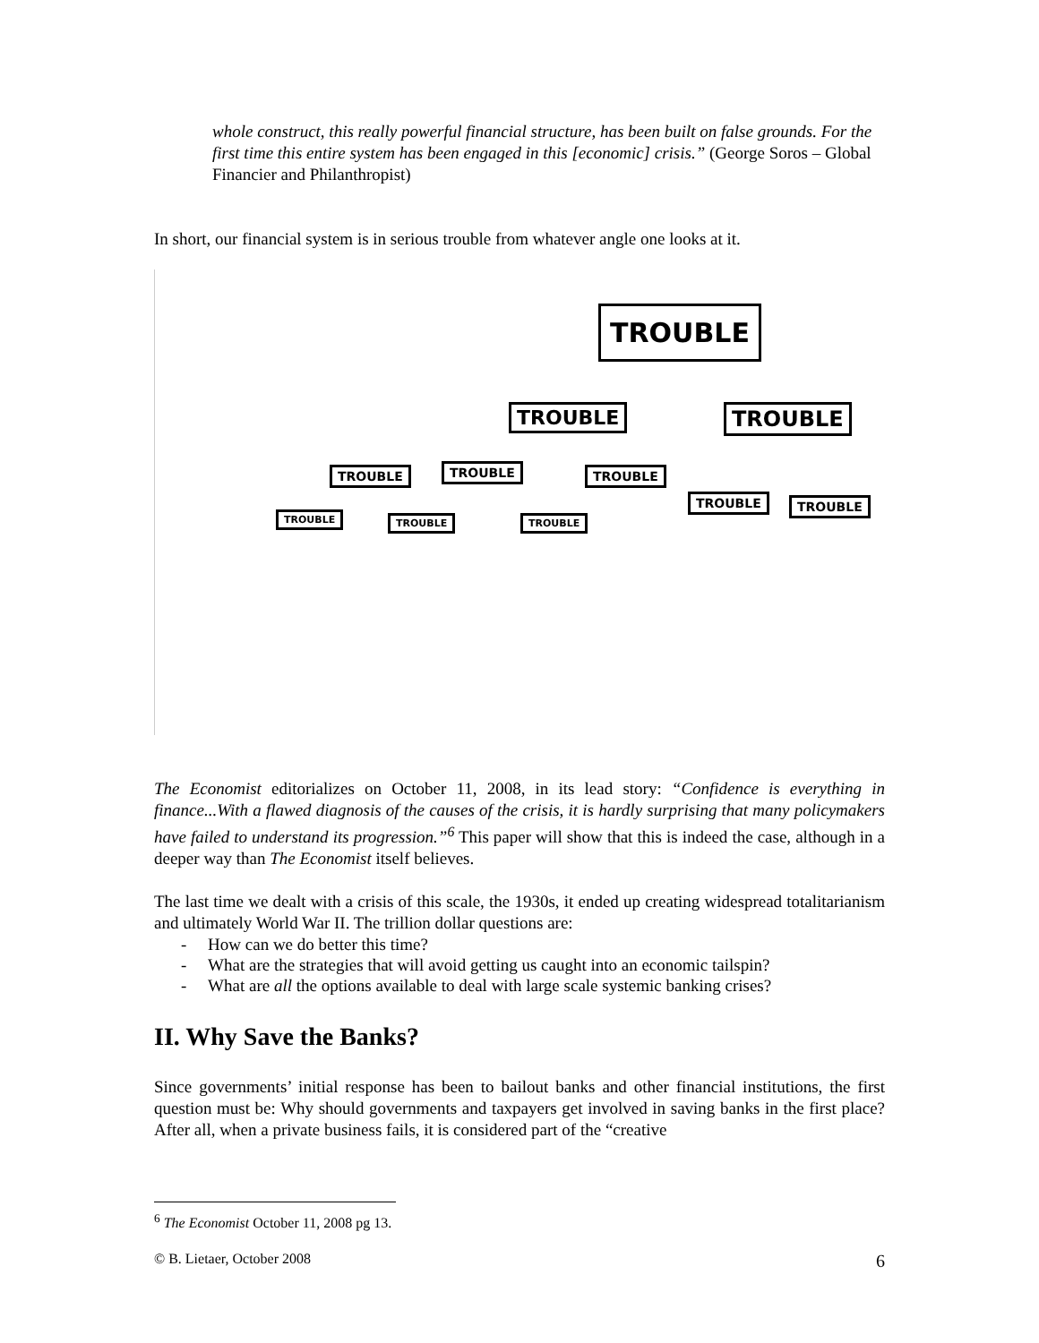whole construct, this really powerful financial structure, has been built on false grounds. For the first time this entire system has been engaged in this [economic] crisis.” (George Soros – Global Financier and Philanthropist)
In short, our financial system is in serious trouble from whatever angle one looks at it.
TROUBLE
TROUBLE TROUBLE
TROUBLE TROUBLE TROUBLE
TROUBLE TROUBLE
TROUBLE TROUBLE TROUBLE
The Economist editorializes on October 11, 2008, in its lead story: “Confidence is everything in finance...With a flawed diagnosis of the causes of the crisis, it is hardly surprising that many policymakers have failed to understand its progression.”<sup>6</sup> This paper will show that this is indeed the case, although in a deeper way than The Economist itself believes.
The last time we dealt with a crisis of this scale, the 1930s, it ended up creating widespread totalitarianism and ultimately World War II. The trillion dollar questions are:
- How can we do better this time?
- What are the strategies that will avoid getting us caught into an economic tailspin?
- What are all the options available to deal with large scale systemic banking crises?
II. Why Save the Banks?
Since governments’ initial response has been to bailout banks and other financial institutions, the first question must be: Why should governments and taxpayers get involved in saving banks in the first place? After all, when a private business fails, it is considered part of the “creative
<sup>6</sup> The Economist October 11, 2008 pg 13.
© B. Lietaer, October 2008 6